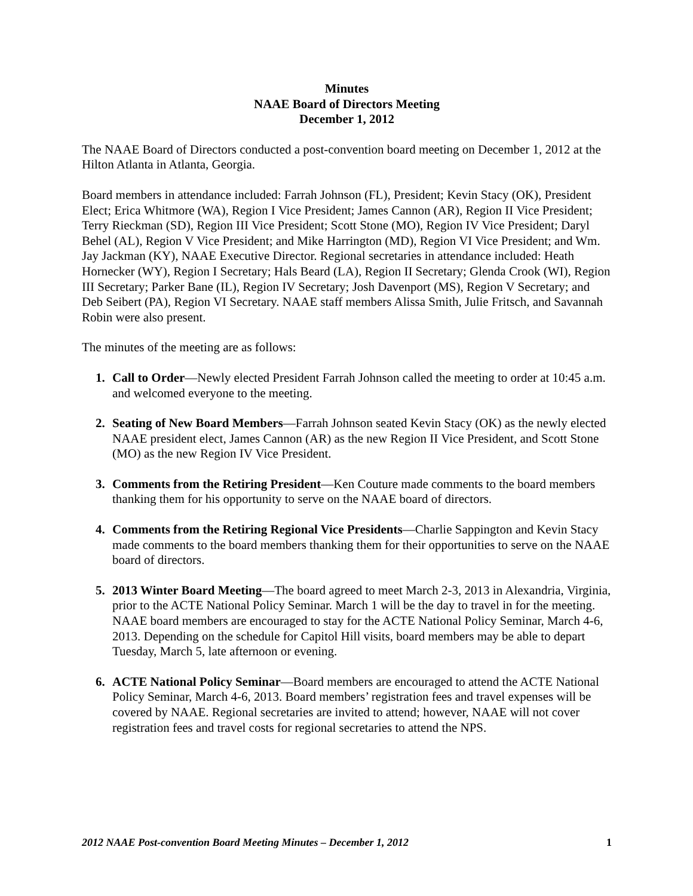Minutes
NAAE Board of Directors Meeting
December 1, 2012
The NAAE Board of Directors conducted a post-convention board meeting on December 1, 2012 at the Hilton Atlanta in Atlanta, Georgia.
Board members in attendance included: Farrah Johnson (FL), President; Kevin Stacy (OK), President Elect; Erica Whitmore (WA), Region I Vice President; James Cannon (AR), Region II Vice President; Terry Rieckman (SD), Region III Vice President; Scott Stone (MO), Region IV Vice President; Daryl Behel (AL), Region V Vice President; and Mike Harrington (MD), Region VI Vice President; and Wm. Jay Jackman (KY), NAAE Executive Director. Regional secretaries in attendance included: Heath Hornecker (WY), Region I Secretary; Hals Beard (LA), Region II Secretary; Glenda Crook (WI), Region III Secretary; Parker Bane (IL), Region IV Secretary; Josh Davenport (MS), Region V Secretary; and Deb Seibert (PA), Region VI Secretary. NAAE staff members Alissa Smith, Julie Fritsch, and Savannah Robin were also present.
The minutes of the meeting are as follows:
1. Call to Order—Newly elected President Farrah Johnson called the meeting to order at 10:45 a.m. and welcomed everyone to the meeting.
2. Seating of New Board Members—Farrah Johnson seated Kevin Stacy (OK) as the newly elected NAAE president elect, James Cannon (AR) as the new Region II Vice President, and Scott Stone (MO) as the new Region IV Vice President.
3. Comments from the Retiring President—Ken Couture made comments to the board members thanking them for his opportunity to serve on the NAAE board of directors.
4. Comments from the Retiring Regional Vice Presidents—Charlie Sappington and Kevin Stacy made comments to the board members thanking them for their opportunities to serve on the NAAE board of directors.
5. 2013 Winter Board Meeting—The board agreed to meet March 2-3, 2013 in Alexandria, Virginia, prior to the ACTE National Policy Seminar. March 1 will be the day to travel in for the meeting. NAAE board members are encouraged to stay for the ACTE National Policy Seminar, March 4-6, 2013. Depending on the schedule for Capitol Hill visits, board members may be able to depart Tuesday, March 5, late afternoon or evening.
6. ACTE National Policy Seminar—Board members are encouraged to attend the ACTE National Policy Seminar, March 4-6, 2013. Board members’ registration fees and travel expenses will be covered by NAAE. Regional secretaries are invited to attend; however, NAAE will not cover registration fees and travel costs for regional secretaries to attend the NPS.
2012 NAAE Post-convention Board Meeting Minutes – December 1, 2012 1